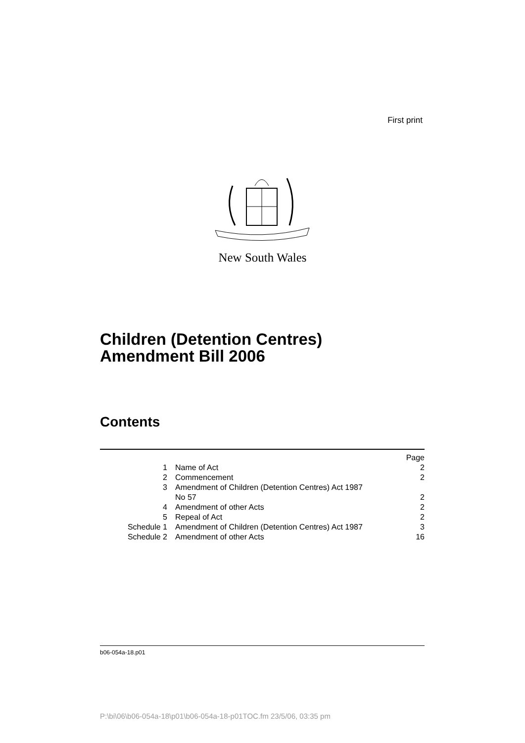First print
New South Wales
Children (Detention Centres)
Amendment Bill 2006
Contents
| | | Page |
| 1 | Name of Act | 2 |
| 2 | Commencement | 2 |
| 3 | Amendment of Children (Detention Centres) Act 1987 No 57 | 2 |
| 4 | Amendment of other Acts | 2 |
| 5 | Repeal of Act | 2 |
| Schedule 1 | Amendment of Children (Detention Centres) Act 1987 | 3 |
| Schedule 2 | Amendment of other Acts | 16 |
b06-054a-18.p01
P:\bi\06\b06-054a-18\p01\b06-054a-18-p01TOC.fm 23/5/06, 03:35 pm